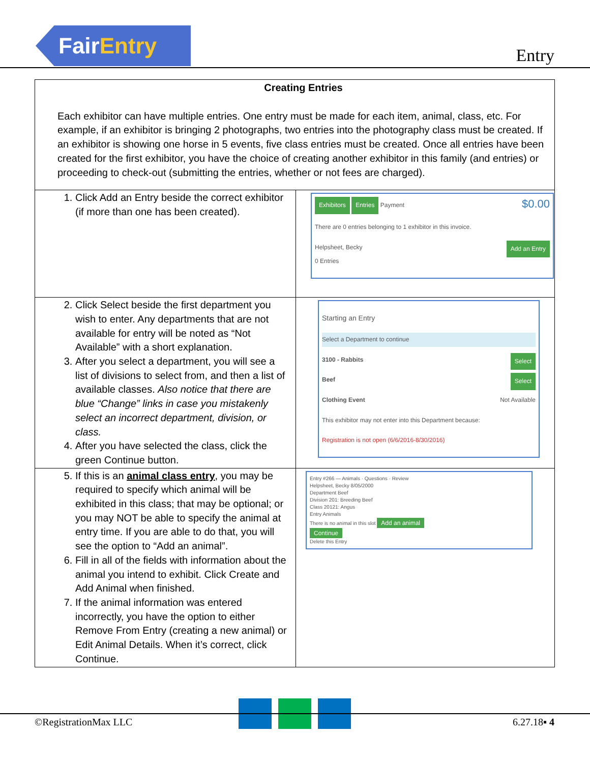FairEntry
Entry
| Creating Entries Each exhibitor can have multiple entries. One entry must be made for each item, animal, class, etc. For example, if an exhibitor is bringing 2 photographs, two entries into the photography class must be created. If an exhibitor is showing one horse in 5 events, five class entries must be created. Once all entries have been created for the first exhibitor, you have the choice of creating another exhibitor in this family (and entries) or proceeding to check-out (submitting the entries, whether or not fees are charged). | |
| 1. Click Add an Entry beside the correct exhibitor (if more than one has been created). | Exhibitors Entries Payment $0.00 There are 0 entries belonging to 1 exhibitor in this invoice. Helpsheet, Becky Add an Entry 0 Entries |
| 2. Click Select beside the first department you wish to enter. Any departments that are not available for entry will be noted as “Not Available” with a short explanation. 3. After you select a department, you will see a list of divisions to select from, and then a list of available classes. Also notice that there are blue “Change” links in case you mistakenly select an incorrect department, division, or class. 4. After you have selected the class, click the green Continue button. | Starting an Entry Select a Department to continue 3100 - Rabbits Select Beef Select Clothing Event Not Available This exhibitor may not enter into this Department because: Registration is not open (6/6/2016-8/30/2016) |
| 5. If this is an animal class entry , you may be required to specify which animal will be exhibited in this class; that may be optional; or you may NOT be able to specify the animal at entry time. If you are able to do that, you will see the option to “Add an animal”. 6. Fill in all of the fields with information about the animal you intend to exhibit. Click Create and Add Animal when finished. 7. If the animal information was entered incorrectly, you have the option to either Remove From Entry (creating a new animal) or Edit Animal Details. When it’s correct, click Continue. | Entry #266 — Animals · Questions · Review Helpsheet, Becky 8/05/2000 Department Beef Division 201: Breeding Beef Class 20121: Angus Entry Animals There is no animal in this slot Add an animal Continue Delete this Entry |
©RegistrationMax LLC 6.27.18▪ 4